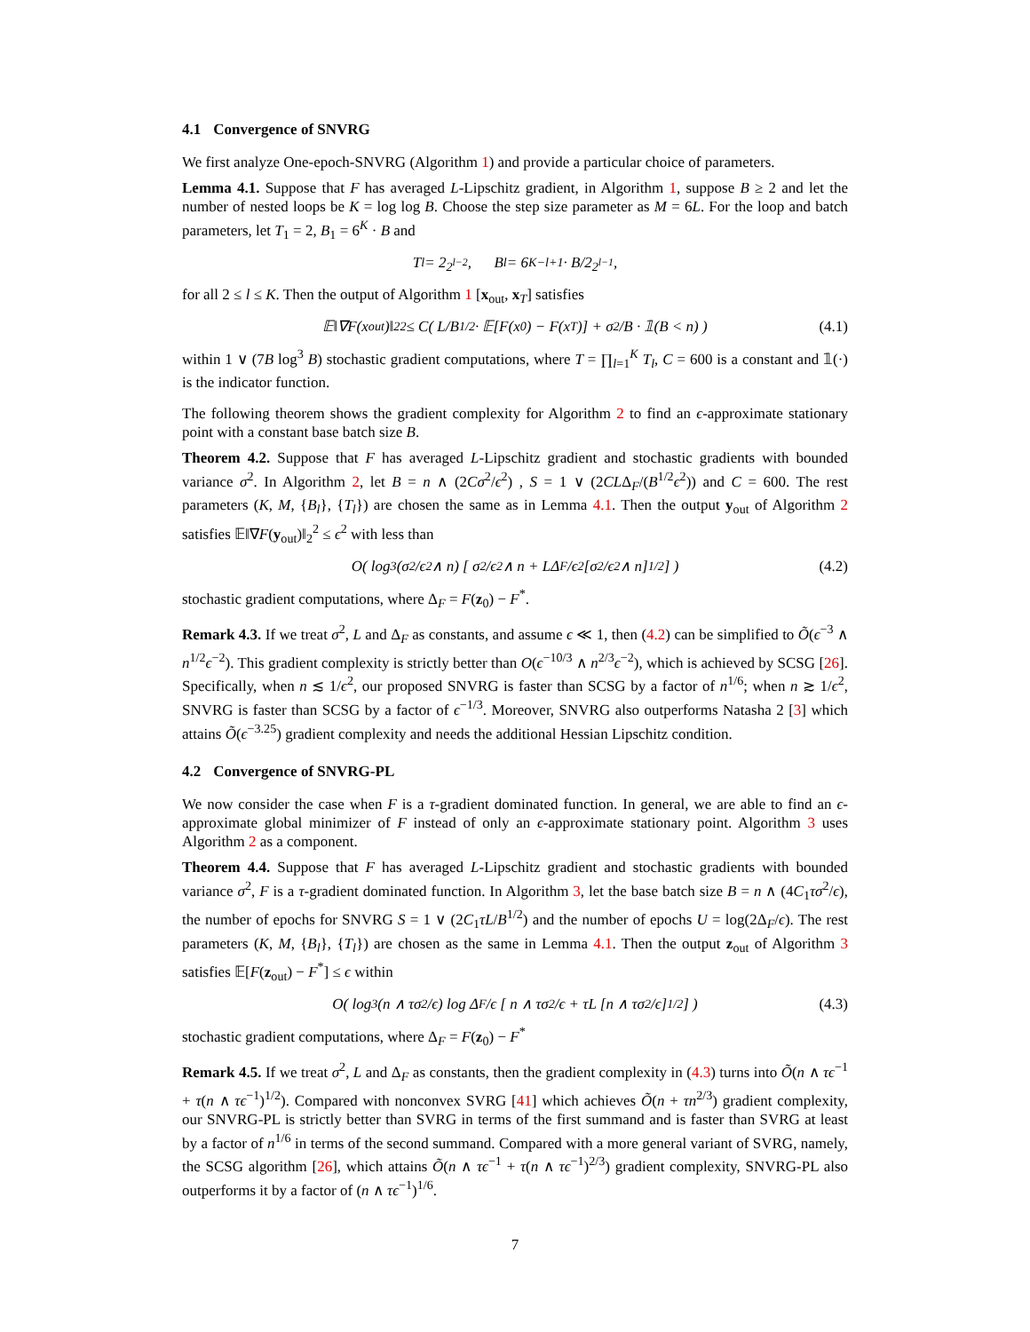4.1 Convergence of SNVRG
We first analyze One-epoch-SNVRG (Algorithm 1) and provide a particular choice of parameters.
Lemma 4.1. Suppose that F has averaged L-Lipschitz gradient, in Algorithm 1, suppose B ≥ 2 and let the number of nested loops be K = log log B. Choose the step size parameter as M = 6L. For the loop and batch parameters, let T<sub>1</sub> = 2, B<sub>1</sub> = 6<sup>K</sup> · B and
T<sub>l</sub> = 2<sup>2<sup>l−2</sup></sup>, B<sub>l</sub> = 6<sup>K−l+1</sup> · B/2<sup>2<sup>l−1</sup></sup>,
for all 2 ≤ l ≤ K. Then the output of Algorithm 1 [x<sub>out</sub>, x<sub>T</sub>] satisfies
𝔼‖∇F(x<sub>out</sub>)‖<sub>2</sub><sup>2</sup> ≤ C( L/B<sup>1/2</sup> · 𝔼[F(x<sub>0</sub>) − F(x<sub>T</sub>)] + σ<sup>2</sup>/B · 𝟙(B < n) ) (4.1)
within 1 ∨ (7B log<sup>3</sup> B) stochastic gradient computations, where T = ∏<sub>l=1</sub><sup>K</sup> T<sub>l</sub>, C = 600 is a constant and 𝟙(·) is the indicator function.
The following theorem shows the gradient complexity for Algorithm 2 to find an ϵ-approximate stationary point with a constant base batch size B.
Theorem 4.2. Suppose that F has averaged L-Lipschitz gradient and stochastic gradients with bounded variance σ<sup>2</sup>. In Algorithm 2, let B = n ∧ (2Cσ<sup>2</sup>/ϵ<sup>2</sup>) , S = 1 ∨ (2CLΔ<sub>F</sub>/(B<sup>1/2</sup>ϵ<sup>2</sup>)) and C = 600. The rest parameters (K, M, {B<sub>l</sub>}, {T<sub>l</sub>}) are chosen the same as in Lemma 4.1. Then the output y<sub>out</sub> of Algorithm 2 satisfies 𝔼‖∇F(y<sub>out</sub>)‖<sub>2</sub><sup>2</sup> ≤ ϵ<sup>2</sup> with less than
O( log<sup>3</sup>(σ<sup>2</sup>/ϵ<sup>2</sup> ∧ n) [ σ<sup>2</sup>/ϵ<sup>2</sup> ∧ n + LΔ<sub>F</sub>/ϵ<sup>2</sup> [σ<sup>2</sup>/ϵ<sup>2</sup> ∧ n]<sup>1/2</sup> ] ) (4.2)
stochastic gradient computations, where Δ<sub>F</sub> = F(z<sub>0</sub>) − F<sup>*</sup>.
Remark 4.3. If we treat σ<sup>2</sup>, L and Δ<sub>F</sub> as constants, and assume ϵ ≪ 1, then (4.2) can be simplified to Õ(ϵ<sup>−3</sup> ∧ n<sup>1/2</sup>ϵ<sup>−2</sup>). This gradient complexity is strictly better than O(ϵ<sup>−10/3</sup> ∧ n<sup>2/3</sup>ϵ<sup>−2</sup>), which is achieved by SCSG [26]. Specifically, when n ≲ 1/ϵ<sup>2</sup>, our proposed SNVRG is faster than SCSG by a factor of n<sup>1/6</sup>; when n ≳ 1/ϵ<sup>2</sup>, SNVRG is faster than SCSG by a factor of ϵ<sup>−1/3</sup>. Moreover, SNVRG also outperforms Natasha 2 [3] which attains Õ(ϵ<sup>−3.25</sup>) gradient complexity and needs the additional Hessian Lipschitz condition.
4.2 Convergence of SNVRG-PL
We now consider the case when F is a τ-gradient dominated function. In general, we are able to find an ϵ-approximate global minimizer of F instead of only an ϵ-approximate stationary point. Algorithm 3 uses Algorithm 2 as a component.
Theorem 4.4. Suppose that F has averaged L-Lipschitz gradient and stochastic gradients with bounded variance σ<sup>2</sup>, F is a τ-gradient dominated function. In Algorithm 3, let the base batch size B = n ∧ (4C<sub>1</sub>τσ<sup>2</sup>/ϵ), the number of epochs for SNVRG S = 1 ∨ (2C<sub>1</sub>τL/B<sup>1/2</sup>) and the number of epochs U = log(2Δ<sub>F</sub>/ϵ). The rest parameters (K, M, {B<sub>l</sub>}, {T<sub>l</sub>}) are chosen as the same in Lemma 4.1. Then the output z<sub>out</sub> of Algorithm 3 satisfies 𝔼[F(z<sub>out</sub>) − F<sup>*</sup>] ≤ ϵ within
O( log<sup>3</sup>(n ∧ τσ<sup>2</sup>/ϵ) log Δ<sub>F</sub>/ϵ [ n ∧ τσ<sup>2</sup>/ϵ + τL [n ∧ τσ<sup>2</sup>/ϵ]<sup>1/2</sup> ] ) (4.3)
stochastic gradient computations, where Δ<sub>F</sub> = F(z<sub>0</sub>) − F<sup>*</sup>
Remark 4.5. If we treat σ<sup>2</sup>, L and Δ<sub>F</sub> as constants, then the gradient complexity in (4.3) turns into Õ(n ∧ τϵ<sup>−1</sup> + τ(n ∧ τϵ<sup>−1</sup>)<sup>1/2</sup>). Compared with nonconvex SVRG [41] which achieves Õ(n + τn<sup>2/3</sup>) gradient complexity, our SNVRG-PL is strictly better than SVRG in terms of the first summand and is faster than SVRG at least by a factor of n<sup>1/6</sup> in terms of the second summand. Compared with a more general variant of SVRG, namely, the SCSG algorithm [26], which attains Õ(n ∧ τϵ<sup>−1</sup> + τ(n ∧ τϵ<sup>−1</sup>)<sup>2/3</sup>) gradient complexity, SNVRG-PL also outperforms it by a factor of (n ∧ τϵ<sup>−1</sup>)<sup>1/6</sup>.
7